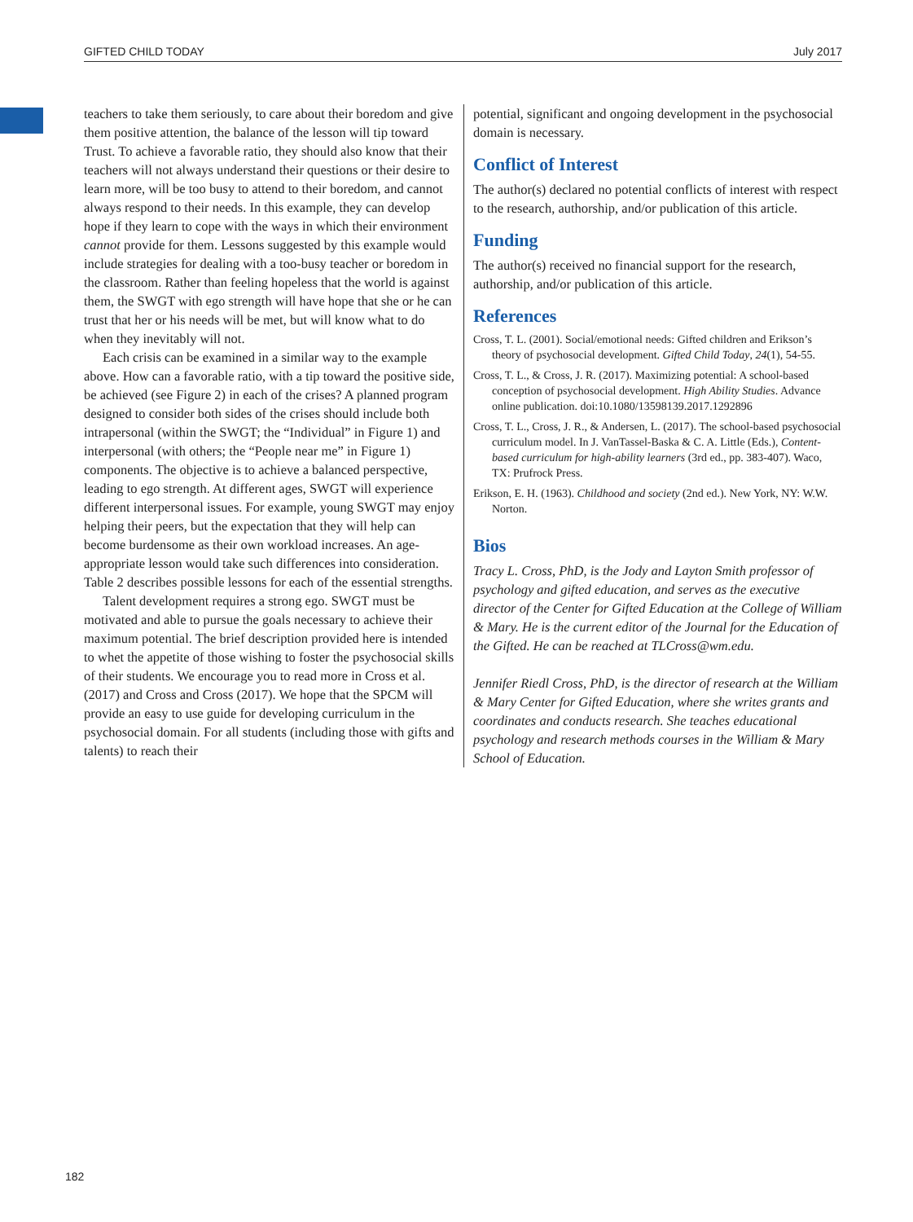GIFTED CHILD TODAY July 2017
teachers to take them seriously, to care about their boredom and give them positive attention, the balance of the lesson will tip toward Trust. To achieve a favorable ratio, they should also know that their teachers will not always understand their questions or their desire to learn more, will be too busy to attend to their boredom, and cannot always respond to their needs. In this example, they can develop hope if they learn to cope with the ways in which their environment cannot provide for them. Lessons suggested by this example would include strategies for dealing with a too-busy teacher or boredom in the classroom. Rather than feeling hopeless that the world is against them, the SWGT with ego strength will have hope that she or he can trust that her or his needs will be met, but will know what to do when they inevitably will not.
Each crisis can be examined in a similar way to the example above. How can a favorable ratio, with a tip toward the positive side, be achieved (see Figure 2) in each of the crises? A planned program designed to consider both sides of the crises should include both intrapersonal (within the SWGT; the “Individual” in Figure 1) and interpersonal (with others; the “People near me” in Figure 1) components. The objective is to achieve a balanced perspective, leading to ego strength. At different ages, SWGT will experience different interpersonal issues. For example, young SWGT may enjoy helping their peers, but the expectation that they will help can become burdensome as their own workload increases. An age-appropriate lesson would take such differences into consideration. Table 2 describes possible lessons for each of the essential strengths.
Talent development requires a strong ego. SWGT must be motivated and able to pursue the goals necessary to achieve their maximum potential. The brief description provided here is intended to whet the appetite of those wishing to foster the psychosocial skills of their students. We encourage you to read more in Cross et al. (2017) and Cross and Cross (2017). We hope that the SPCM will provide an easy to use guide for developing curriculum in the psychosocial domain. For all students (including those with gifts and talents) to reach their
potential, significant and ongoing development in the psychosocial domain is necessary.
Conflict of Interest
The author(s) declared no potential conflicts of interest with respect to the research, authorship, and/or publication of this article.
Funding
The author(s) received no financial support for the research, authorship, and/or publication of this article.
References
Cross, T. L. (2001). Social/emotional needs: Gifted children and Erikson’s theory of psychosocial development. Gifted Child Today, 24(1), 54-55.
Cross, T. L., & Cross, J. R. (2017). Maximizing potential: A school-based conception of psychosocial development. High Ability Studies. Advance online publication. doi:10.1080/13598139.2017.1292896
Cross, T. L., Cross, J. R., & Andersen, L. (2017). The school-based psychosocial curriculum model. In J. VanTassel-Baska & C. A. Little (Eds.), Content-based curriculum for high-ability learners (3rd ed., pp. 383-407). Waco, TX: Prufrock Press.
Erikson, E. H. (1963). Childhood and society (2nd ed.). New York, NY: W.W. Norton.
Bios
Tracy L. Cross, PhD, is the Jody and Layton Smith professor of psychology and gifted education, and serves as the executive director of the Center for Gifted Education at the College of William & Mary. He is the current editor of the Journal for the Education of the Gifted. He can be reached at TLCross@wm.edu.
Jennifer Riedl Cross, PhD, is the director of research at the William & Mary Center for Gifted Education, where she writes grants and coordinates and conducts research. She teaches educational psychology and research methods courses in the William & Mary School of Education.
182